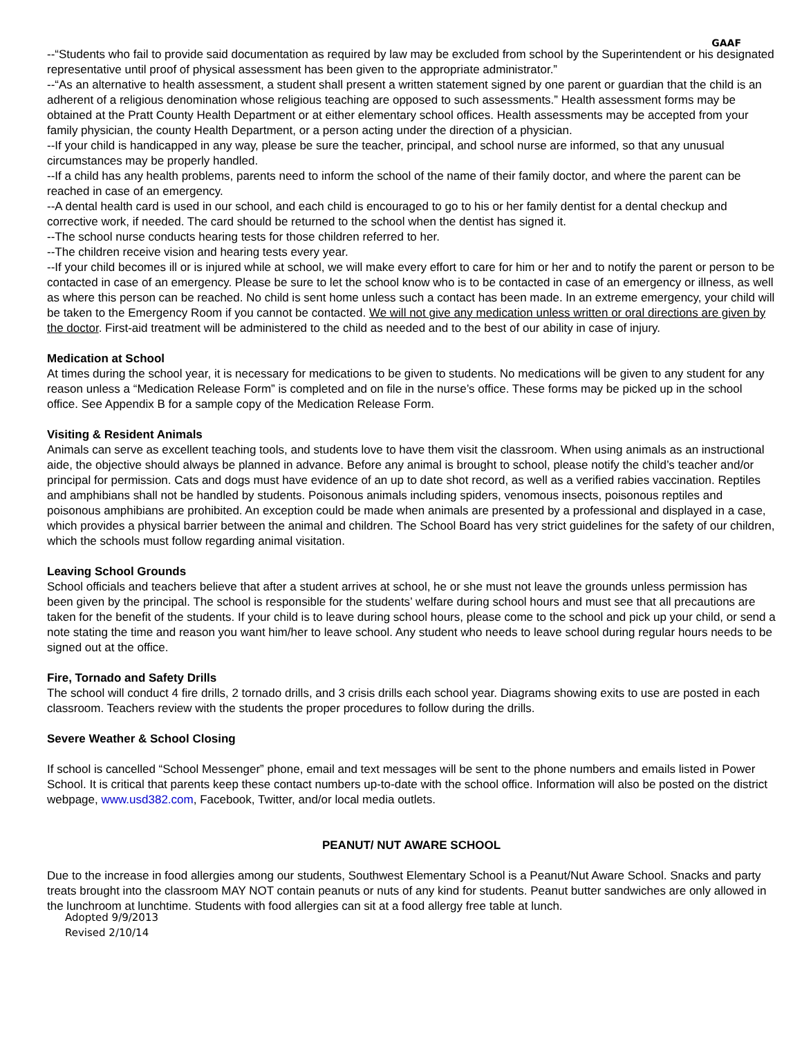GAAF
--“Students who fail to provide said documentation as required by law may be excluded from school by the Superintendent or his designated representative until proof of physical assessment has been given to the appropriate administrator.”
--“As an alternative to health assessment, a student shall present a written statement signed by one parent or guardian that the child is an adherent of a religious denomination whose religious teaching are opposed to such assessments.” Health assessment forms may be obtained at the Pratt County Health Department or at either elementary school offices. Health assessments may be accepted from your family physician, the county Health Department, or a person acting under the direction of a physician.
--If your child is handicapped in any way, please be sure the teacher, principal, and school nurse are informed, so that any unusual circumstances may be properly handled.
--If a child has any health problems, parents need to inform the school of the name of their family doctor, and where the parent can be reached in case of an emergency.
--A dental health card is used in our school, and each child is encouraged to go to his or her family dentist for a dental checkup and corrective work, if needed. The card should be returned to the school when the dentist has signed it.
--The school nurse conducts hearing tests for those children referred to her.
--The children receive vision and hearing tests every year.
--If your child becomes ill or is injured while at school, we will make every effort to care for him or her and to notify the parent or person to be contacted in case of an emergency. Please be sure to let the school know who is to be contacted in case of an emergency or illness, as well as where this person can be reached. No child is sent home unless such a contact has been made. In an extreme emergency, your child will be taken to the Emergency Room if you cannot be contacted. We will not give any medication unless written or oral directions are given by the doctor. First-aid treatment will be administered to the child as needed and to the best of our ability in case of injury.
Medication at School
At times during the school year, it is necessary for medications to be given to students. No medications will be given to any student for any reason unless a “Medication Release Form” is completed and on file in the nurse’s office. These forms may be picked up in the school office. See Appendix B for a sample copy of the Medication Release Form.
Visiting & Resident Animals
Animals can serve as excellent teaching tools, and students love to have them visit the classroom. When using animals as an instructional aide, the objective should always be planned in advance. Before any animal is brought to school, please notify the child’s teacher and/or principal for permission. Cats and dogs must have evidence of an up to date shot record, as well as a verified rabies vaccination. Reptiles and amphibians shall not be handled by students. Poisonous animals including spiders, venomous insects, poisonous reptiles and poisonous amphibians are prohibited. An exception could be made when animals are presented by a professional and displayed in a case, which provides a physical barrier between the animal and children. The School Board has very strict guidelines for the safety of our children, which the schools must follow regarding animal visitation.
Leaving School Grounds
School officials and teachers believe that after a student arrives at school, he or she must not leave the grounds unless permission has been given by the principal. The school is responsible for the students’ welfare during school hours and must see that all precautions are taken for the benefit of the students. If your child is to leave during school hours, please come to the school and pick up your child, or send a note stating the time and reason you want him/her to leave school. Any student who needs to leave school during regular hours needs to be signed out at the office.
Fire, Tornado and Safety Drills
The school will conduct 4 fire drills, 2 tornado drills, and 3 crisis drills each school year. Diagrams showing exits to use are posted in each classroom. Teachers review with the students the proper procedures to follow during the drills.
Severe Weather & School Closing
If school is cancelled “School Messenger” phone, email and text messages will be sent to the phone numbers and emails listed in Power School. It is critical that parents keep these contact numbers up-to-date with the school office. Information will also be posted on the district webpage, www.usd382.com, Facebook, Twitter, and/or local media outlets.
PEANUT/ NUT AWARE SCHOOL
Due to the increase in food allergies among our students, Southwest Elementary School is a Peanut/Nut Aware School. Snacks and party treats brought into the classroom MAY NOT contain peanuts or nuts of any kind for students. Peanut butter sandwiches are only allowed in the lunchroom at lunchtime. Students with food allergies can sit at a food allergy free table at lunch.
Adopted 9/9/2013
Revised 2/10/14